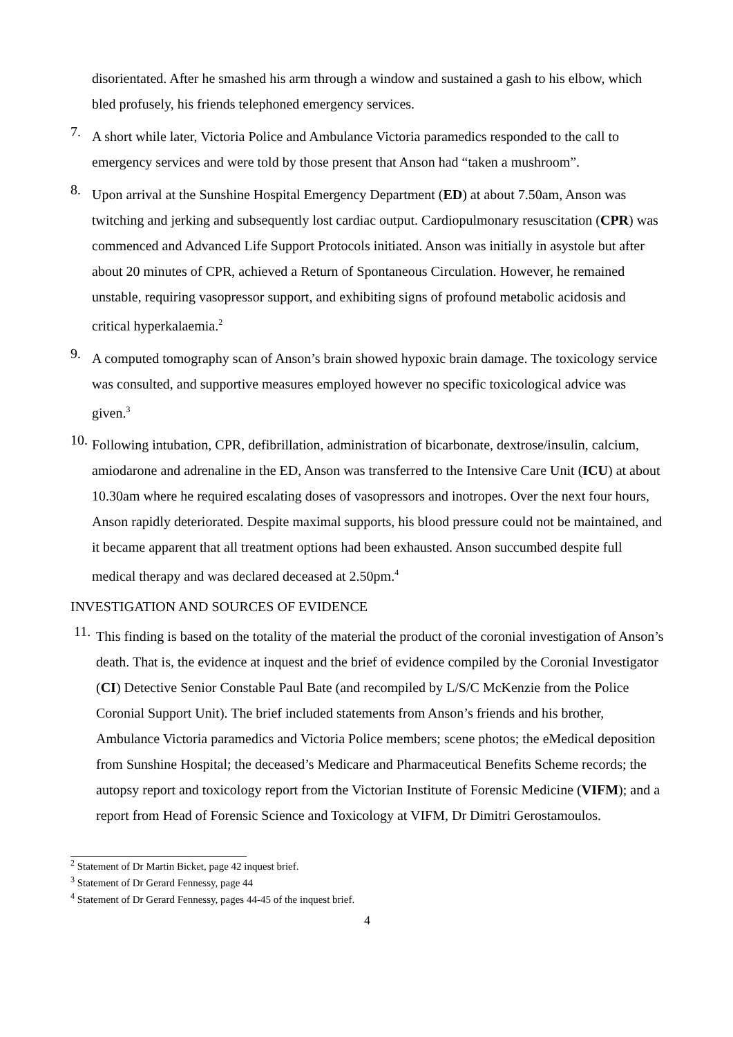disorientated. After he smashed his arm through a window and sustained a gash to his elbow, which bled profusely, his friends telephoned emergency services.
7.
A short while later, Victoria Police and Ambulance Victoria paramedics responded to the call to emergency services and were told by those present that Anson had “taken a mushroom”.
8.
Upon arrival at the Sunshine Hospital Emergency Department (ED) at about 7.50am, Anson was twitching and jerking and subsequently lost cardiac output. Cardiopulmonary resuscitation (CPR) was commenced and Advanced Life Support Protocols initiated. Anson was initially in asystole but after about 20 minutes of CPR, achieved a Return of Spontaneous Circulation. However, he remained unstable, requiring vasopressor support, and exhibiting signs of profound metabolic acidosis and critical hyperkalaemia.<sup>2</sup>
9.
A computed tomography scan of Anson’s brain showed hypoxic brain damage. The toxicology service was consulted, and supportive measures employed however no specific toxicological advice was given.<sup>3</sup>
10.
Following intubation, CPR, defibrillation, administration of bicarbonate, dextrose/insulin, calcium, amiodarone and adrenaline in the ED, Anson was transferred to the Intensive Care Unit (ICU) at about 10.30am where he required escalating doses of vasopressors and inotropes. Over the next four hours, Anson rapidly deteriorated. Despite maximal supports, his blood pressure could not be maintained, and it became apparent that all treatment options had been exhausted. Anson succumbed despite full medical therapy and was declared deceased at 2.50pm.<sup>4</sup>
INVESTIGATION AND SOURCES OF EVIDENCE
11.
This finding is based on the totality of the material the product of the coronial investigation of Anson’s death. That is, the evidence at inquest and the brief of evidence compiled by the Coronial Investigator (CI) Detective Senior Constable Paul Bate (and recompiled by L/S/C McKenzie from the Police Coronial Support Unit). The brief included statements from Anson’s friends and his brother, Ambulance Victoria paramedics and Victoria Police members; scene photos; the eMedical deposition from Sunshine Hospital; the deceased’s Medicare and Pharmaceutical Benefits Scheme records; the autopsy report and toxicology report from the Victorian Institute of Forensic Medicine (VIFM); and a report from Head of Forensic Science and Toxicology at VIFM, Dr Dimitri Gerostamoulos.
<sup>2</sup> Statement of Dr Martin Bicket, page 42 inquest brief.
<sup>3</sup> Statement of Dr Gerard Fennessy, page 44
<sup>4</sup> Statement of Dr Gerard Fennessy, pages 44-45 of the inquest brief.
4